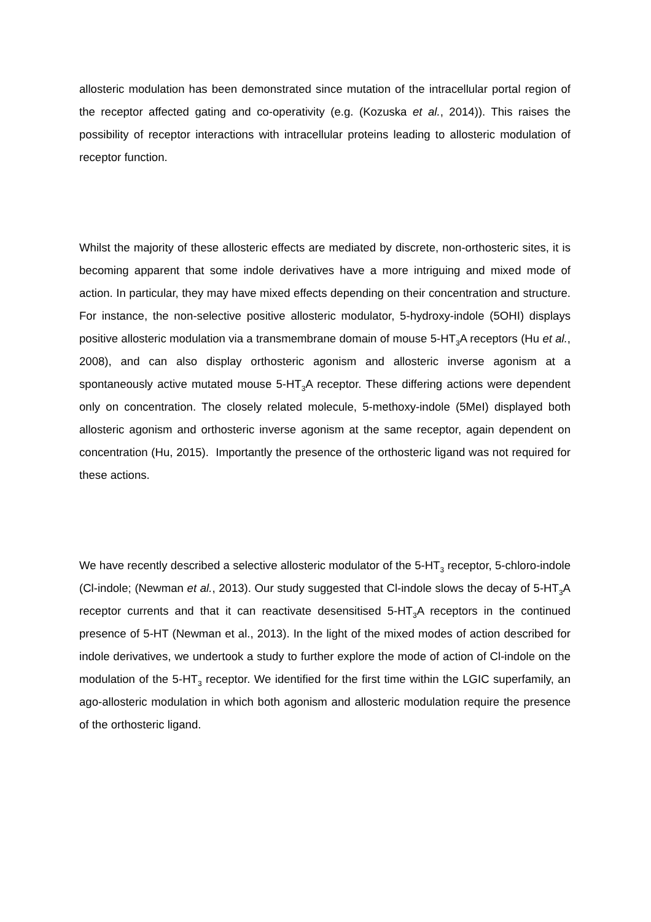allosteric modulation has been demonstrated since mutation of the intracellular portal region of the receptor affected gating and co-operativity (e.g. (Kozuska et al., 2014)). This raises the possibility of receptor interactions with intracellular proteins leading to allosteric modulation of receptor function.
Whilst the majority of these allosteric effects are mediated by discrete, non-orthosteric sites, it is becoming apparent that some indole derivatives have a more intriguing and mixed mode of action. In particular, they may have mixed effects depending on their concentration and structure. For instance, the non-selective positive allosteric modulator, 5-hydroxy-indole (5OHI) displays positive allosteric modulation via a transmembrane domain of mouse 5-HT<sub>3</sub>A receptors (Hu et al., 2008), and can also display orthosteric agonism and allosteric inverse agonism at a spontaneously active mutated mouse 5-HT<sub>3</sub>A receptor. These differing actions were dependent only on concentration. The closely related molecule, 5-methoxy-indole (5MeI) displayed both allosteric agonism and orthosteric inverse agonism at the same receptor, again dependent on concentration (Hu, 2015). Importantly the presence of the orthosteric ligand was not required for these actions.
We have recently described a selective allosteric modulator of the 5-HT<sub>3</sub> receptor, 5-chloro-indole (Cl-indole; (Newman et al., 2013). Our study suggested that Cl-indole slows the decay of 5-HT<sub>3</sub>A receptor currents and that it can reactivate desensitised 5-HT<sub>3</sub>A receptors in the continued presence of 5-HT (Newman et al., 2013). In the light of the mixed modes of action described for indole derivatives, we undertook a study to further explore the mode of action of Cl-indole on the modulation of the 5-HT<sub>3</sub> receptor. We identified for the first time within the LGIC superfamily, an ago-allosteric modulation in which both agonism and allosteric modulation require the presence of the orthosteric ligand.